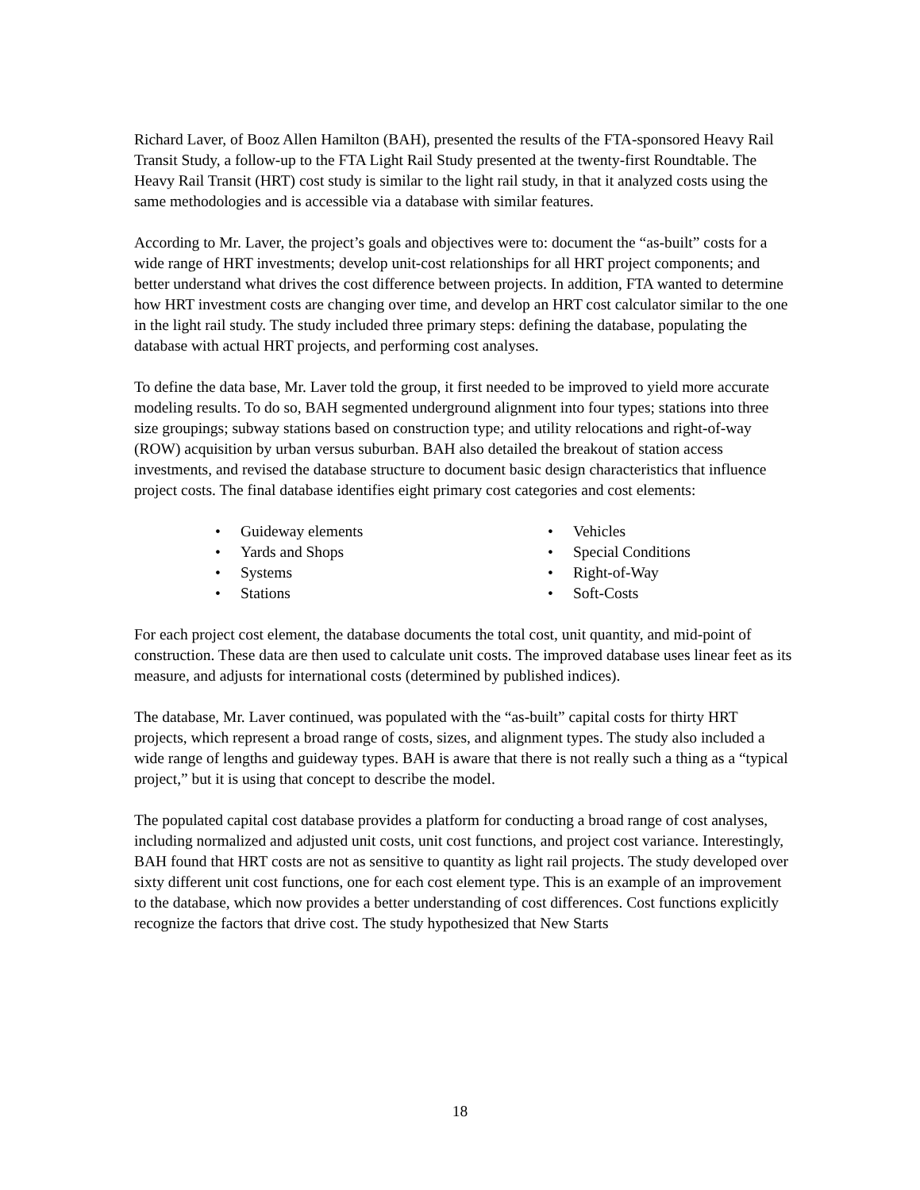Richard Laver, of Booz Allen Hamilton (BAH), presented the results of the FTA-sponsored Heavy Rail Transit Study, a follow-up to the FTA Light Rail Study presented at the twenty-first Roundtable. The Heavy Rail Transit (HRT) cost study is similar to the light rail study, in that it analyzed costs using the same methodologies and is accessible via a database with similar features.
According to Mr. Laver, the project’s goals and objectives were to: document the “as-built” costs for a wide range of HRT investments; develop unit-cost relationships for all HRT project components; and better understand what drives the cost difference between projects. In addition, FTA wanted to determine how HRT investment costs are changing over time, and develop an HRT cost calculator similar to the one in the light rail study. The study included three primary steps: defining the database, populating the database with actual HRT projects, and performing cost analyses.
To define the data base, Mr. Laver told the group, it first needed to be improved to yield more accurate modeling results. To do so, BAH segmented underground alignment into four types; stations into three size groupings; subway stations based on construction type; and utility relocations and right-of-way (ROW) acquisition by urban versus suburban. BAH also detailed the breakout of station access investments, and revised the database structure to document basic design characteristics that influence project costs. The final database identifies eight primary cost categories and cost elements:
• Guideway elements
• Yards and Shops
• Systems
• Stations
• Vehicles
• Special Conditions
• Right-of-Way
• Soft-Costs
For each project cost element, the database documents the total cost, unit quantity, and mid-point of construction. These data are then used to calculate unit costs. The improved database uses linear feet as its measure, and adjusts for international costs (determined by published indices).
The database, Mr. Laver continued, was populated with the “as-built” capital costs for thirty HRT projects, which represent a broad range of costs, sizes, and alignment types. The study also included a wide range of lengths and guideway types. BAH is aware that there is not really such a thing as a “typical project,” but it is using that concept to describe the model.
The populated capital cost database provides a platform for conducting a broad range of cost analyses, including normalized and adjusted unit costs, unit cost functions, and project cost variance. Interestingly, BAH found that HRT costs are not as sensitive to quantity as light rail projects. The study developed over sixty different unit cost functions, one for each cost element type. This is an example of an improvement to the database, which now provides a better understanding of cost differences. Cost functions explicitly recognize the factors that drive cost. The study hypothesized that New Starts
18